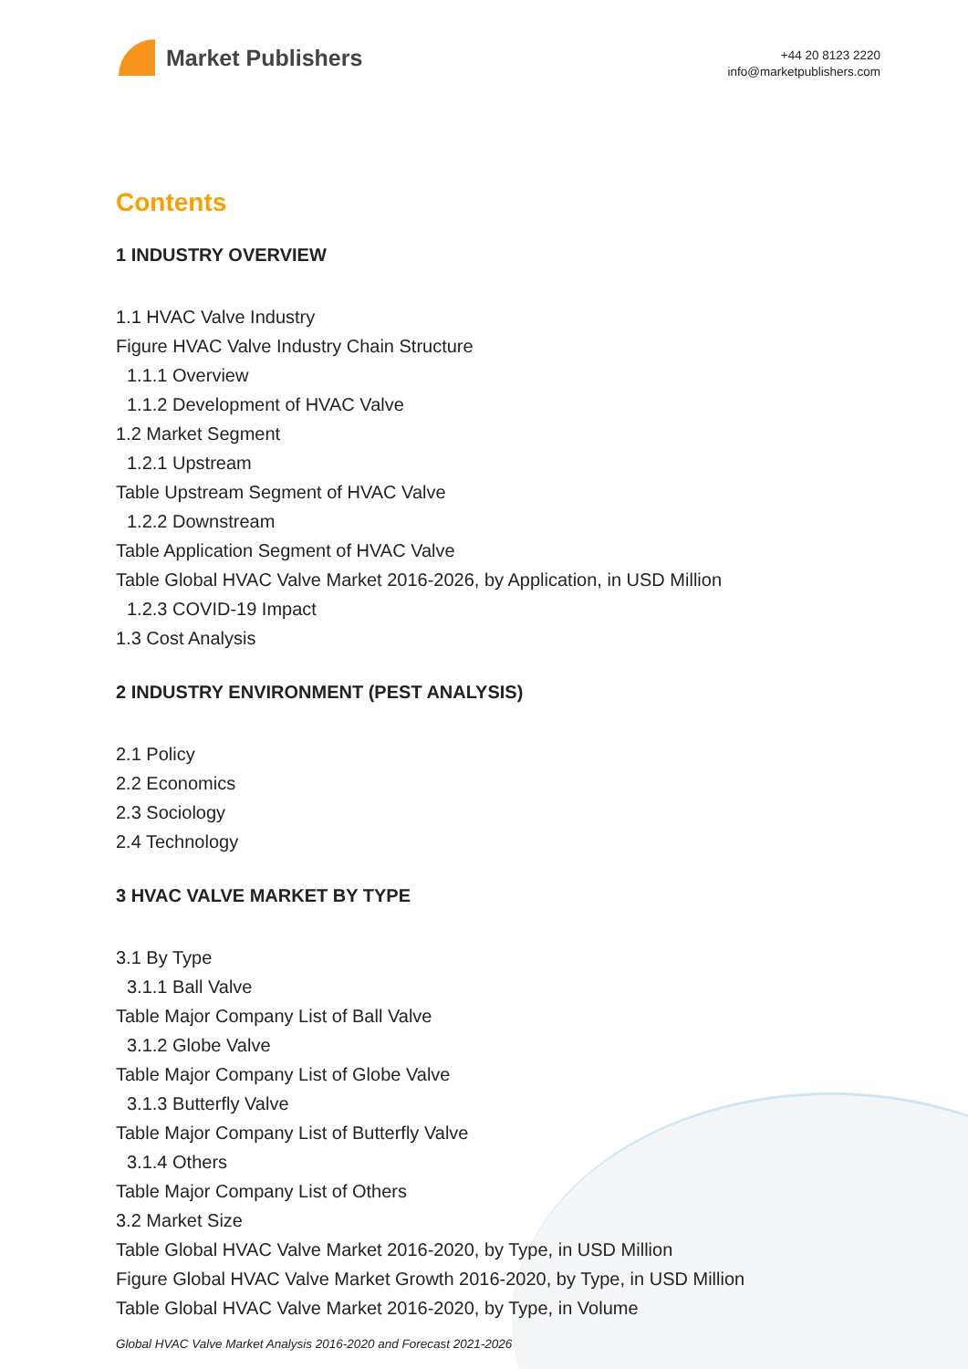Market Publishers
+44 20 8123 2220
info@marketpublishers.com
Contents
1 INDUSTRY OVERVIEW
1.1 HVAC Valve Industry
Figure HVAC Valve Industry Chain Structure
1.1.1 Overview
1.1.2 Development of HVAC Valve
1.2 Market Segment
1.2.1 Upstream
Table Upstream Segment of HVAC Valve
1.2.2 Downstream
Table Application Segment of HVAC Valve
Table Global HVAC Valve Market 2016-2026, by Application, in USD Million
1.2.3 COVID-19 Impact
1.3 Cost Analysis
2 INDUSTRY ENVIRONMENT (PEST ANALYSIS)
2.1 Policy
2.2 Economics
2.3 Sociology
2.4 Technology
3 HVAC VALVE MARKET BY TYPE
3.1 By Type
3.1.1 Ball Valve
Table Major Company List of Ball Valve
3.1.2 Globe Valve
Table Major Company List of Globe Valve
3.1.3 Butterfly Valve
Table Major Company List of Butterfly Valve
3.1.4 Others
Table Major Company List of Others
3.2 Market Size
Table Global HVAC Valve Market 2016-2020, by Type, in USD Million
Figure Global HVAC Valve Market Growth 2016-2020, by Type, in USD Million
Table Global HVAC Valve Market 2016-2020, by Type, in Volume
Global HVAC Valve Market Analysis 2016-2020 and Forecast 2021-2026